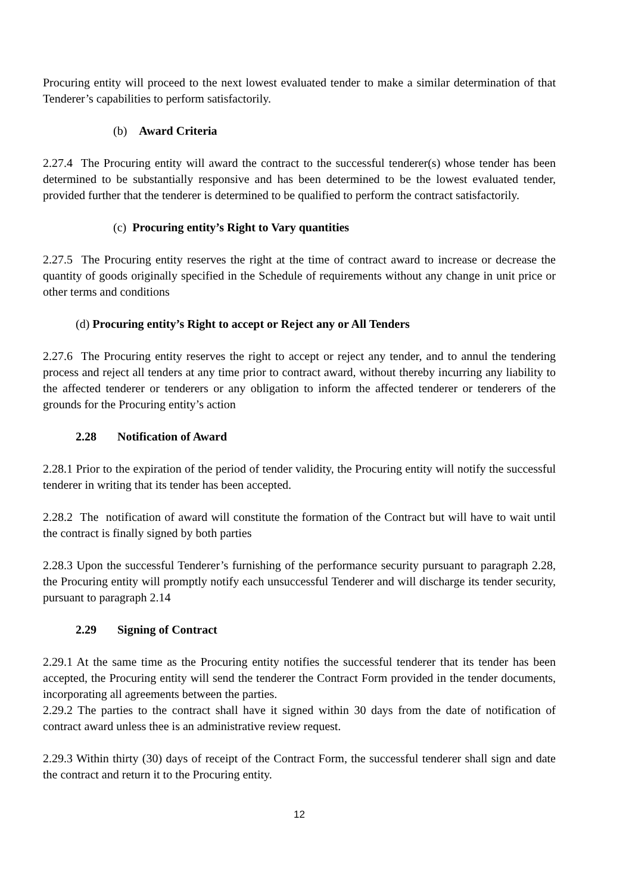Procuring entity will proceed to the next lowest evaluated tender to make a similar determination of that Tenderer’s capabilities to perform satisfactorily.
(b) Award Criteria
2.27.4 The Procuring entity will award the contract to the successful tenderer(s) whose tender has been determined to be substantially responsive and has been determined to be the lowest evaluated tender, provided further that the tenderer is determined to be qualified to perform the contract satisfactorily.
(c) Procuring entity’s Right to Vary quantities
2.27.5 The Procuring entity reserves the right at the time of contract award to increase or decrease the quantity of goods originally specified in the Schedule of requirements without any change in unit price or other terms and conditions
(d) Procuring entity’s Right to accept or Reject any or All Tenders
2.27.6 The Procuring entity reserves the right to accept or reject any tender, and to annul the tendering process and reject all tenders at any time prior to contract award, without thereby incurring any liability to the affected tenderer or tenderers or any obligation to inform the affected tenderer or tenderers of the grounds for the Procuring entity’s action
2.28 Notification of Award
2.28.1 Prior to the expiration of the period of tender validity, the Procuring entity will notify the successful tenderer in writing that its tender has been accepted.
2.28.2 The notification of award will constitute the formation of the Contract but will have to wait until the contract is finally signed by both parties
2.28.3 Upon the successful Tenderer’s furnishing of the performance security pursuant to paragraph 2.28, the Procuring entity will promptly notify each unsuccessful Tenderer and will discharge its tender security, pursuant to paragraph 2.14
2.29 Signing of Contract
2.29.1 At the same time as the Procuring entity notifies the successful tenderer that its tender has been accepted, the Procuring entity will send the tenderer the Contract Form provided in the tender documents, incorporating all agreements between the parties.
2.29.2 The parties to the contract shall have it signed within 30 days from the date of notification of contract award unless thee is an administrative review request.
2.29.3 Within thirty (30) days of receipt of the Contract Form, the successful tenderer shall sign and date the contract and return it to the Procuring entity.
12